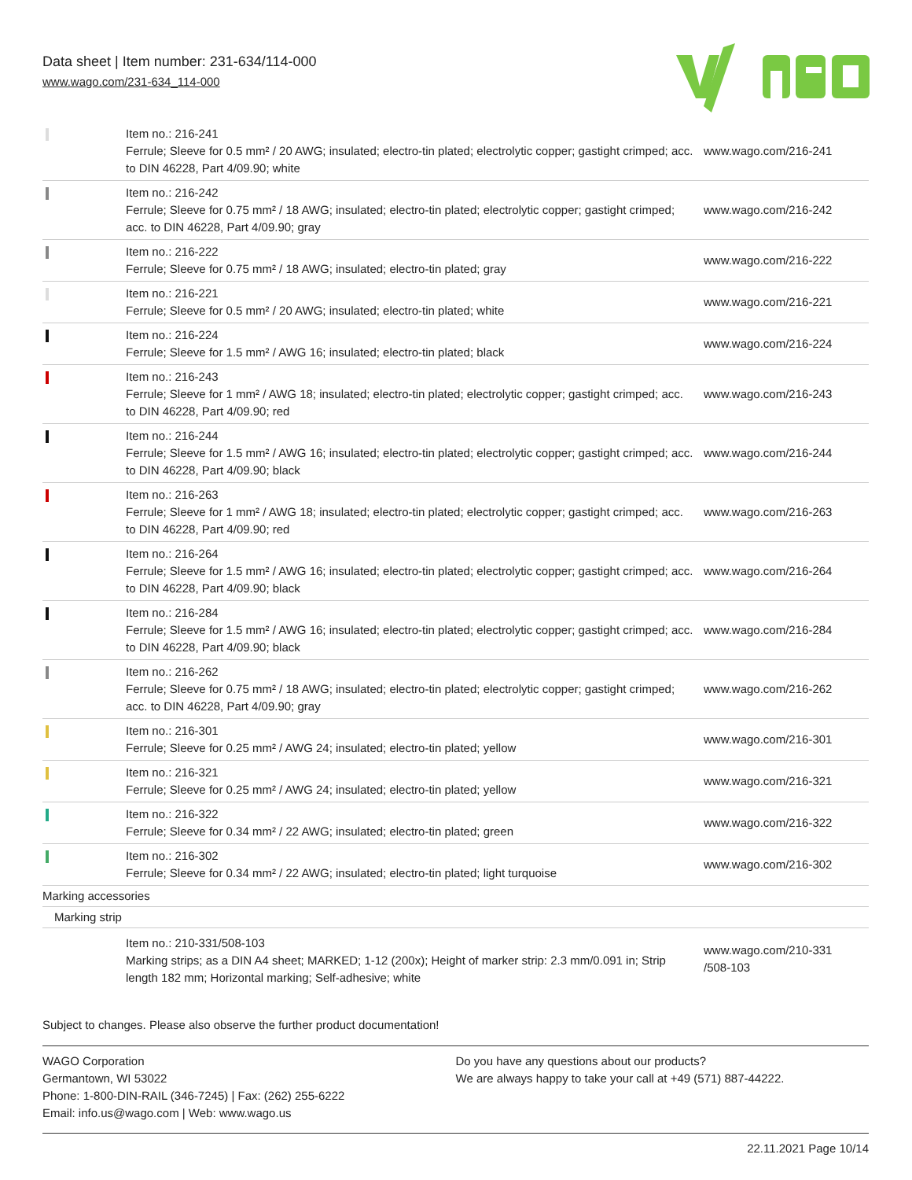Data sheet | Item number: 231-634/114-000
www.wago.com/231-634_114-000
| | Item no.: 216-241 Ferrule; Sleeve for 0.5 mm² / 20 AWG; insulated; electro-tin plated; electrolytic copper; gastight crimped; acc. to DIN 46228, Part 4/09.90; white | www.wago.com/216-241 |
| | Item no.: 216-242 Ferrule; Sleeve for 0.75 mm² / 18 AWG; insulated; electro-tin plated; electrolytic copper; gastight crimped; acc. to DIN 46228, Part 4/09.90; gray | www.wago.com/216-242 |
| | Item no.: 216-222 Ferrule; Sleeve for 0.75 mm² / 18 AWG; insulated; electro-tin plated; gray | www.wago.com/216-222 |
| | Item no.: 216-221 Ferrule; Sleeve for 0.5 mm² / 20 AWG; insulated; electro-tin plated; white | www.wago.com/216-221 |
| | Item no.: 216-224 Ferrule; Sleeve for 1.5 mm² / AWG 16; insulated; electro-tin plated; black | www.wago.com/216-224 |
| | Item no.: 216-243 Ferrule; Sleeve for 1 mm² / AWG 18; insulated; electro-tin plated; electrolytic copper; gastight crimped; acc. to DIN 46228, Part 4/09.90; red | www.wago.com/216-243 |
| | Item no.: 216-244 Ferrule; Sleeve for 1.5 mm² / AWG 16; insulated; electro-tin plated; electrolytic copper; gastight crimped; acc. to DIN 46228, Part 4/09.90; black | www.wago.com/216-244 |
| | Item no.: 216-263 Ferrule; Sleeve for 1 mm² / AWG 18; insulated; electro-tin plated; electrolytic copper; gastight crimped; acc. to DIN 46228, Part 4/09.90; red | www.wago.com/216-263 |
| | Item no.: 216-264 Ferrule; Sleeve for 1.5 mm² / AWG 16; insulated; electro-tin plated; electrolytic copper; gastight crimped; acc. to DIN 46228, Part 4/09.90; black | www.wago.com/216-264 |
| | Item no.: 216-284 Ferrule; Sleeve for 1.5 mm² / AWG 16; insulated; electro-tin plated; electrolytic copper; gastight crimped; acc. to DIN 46228, Part 4/09.90; black | www.wago.com/216-284 |
| | Item no.: 216-262 Ferrule; Sleeve for 0.75 mm² / 18 AWG; insulated; electro-tin plated; electrolytic copper; gastight crimped; acc. to DIN 46228, Part 4/09.90; gray | www.wago.com/216-262 |
| | Item no.: 216-301 Ferrule; Sleeve for 0.25 mm² / AWG 24; insulated; electro-tin plated; yellow | www.wago.com/216-301 |
| | Item no.: 216-321 Ferrule; Sleeve for 0.25 mm² / AWG 24; insulated; electro-tin plated; yellow | www.wago.com/216-321 |
| | Item no.: 216-322 Ferrule; Sleeve for 0.34 mm² / 22 AWG; insulated; electro-tin plated; green | www.wago.com/216-322 |
| | Item no.: 216-302 Ferrule; Sleeve for 0.34 mm² / 22 AWG; insulated; electro-tin plated; light turquoise | www.wago.com/216-302 |
| Marking accessories | | |
| Marking strip | | |
| | Item no.: 210-331/508-103 Marking strips; as a DIN A4 sheet; MARKED; 1-12 (200x); Height of marker strip: 2.3 mm/0.091 in; Strip length 182 mm; Horizontal marking; Self-adhesive; white | www.wago.com/210-331 /508-103 |
Subject to changes. Please also observe the further product documentation!
WAGO Corporation
Germantown, WI 53022
Phone: 1-800-DIN-RAIL (346-7245) | Fax: (262) 255-6222
Email: info.us@wago.com | Web: www.wago.us
Do you have any questions about our products?
We are always happy to take your call at +49 (571) 887-44222.
22.11.2021 Page 10/14